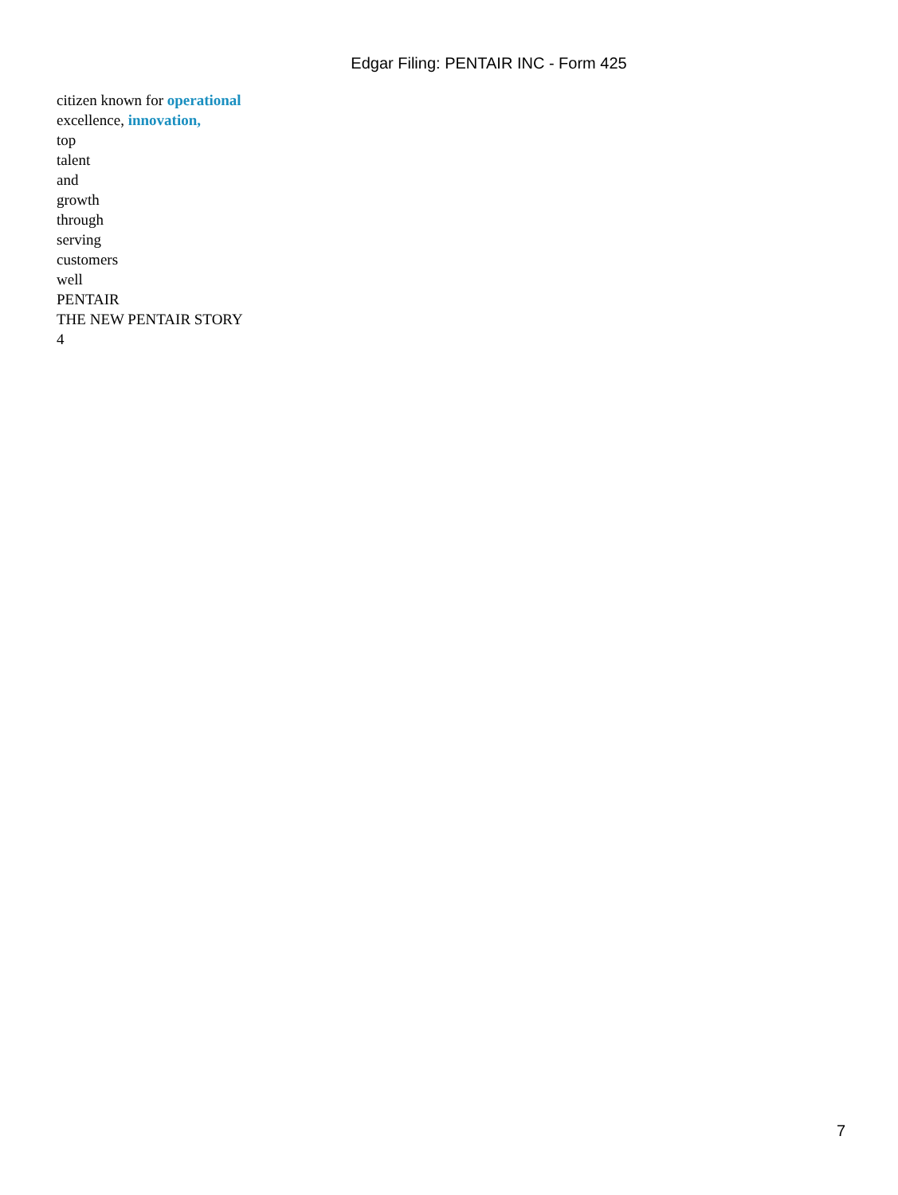Edgar Filing: PENTAIR INC - Form 425
citizen known for operational
excellence, innovation,
top
talent
and
growth
through
serving
customers
well
PENTAIR
THE NEW PENTAIR STORY
4
7